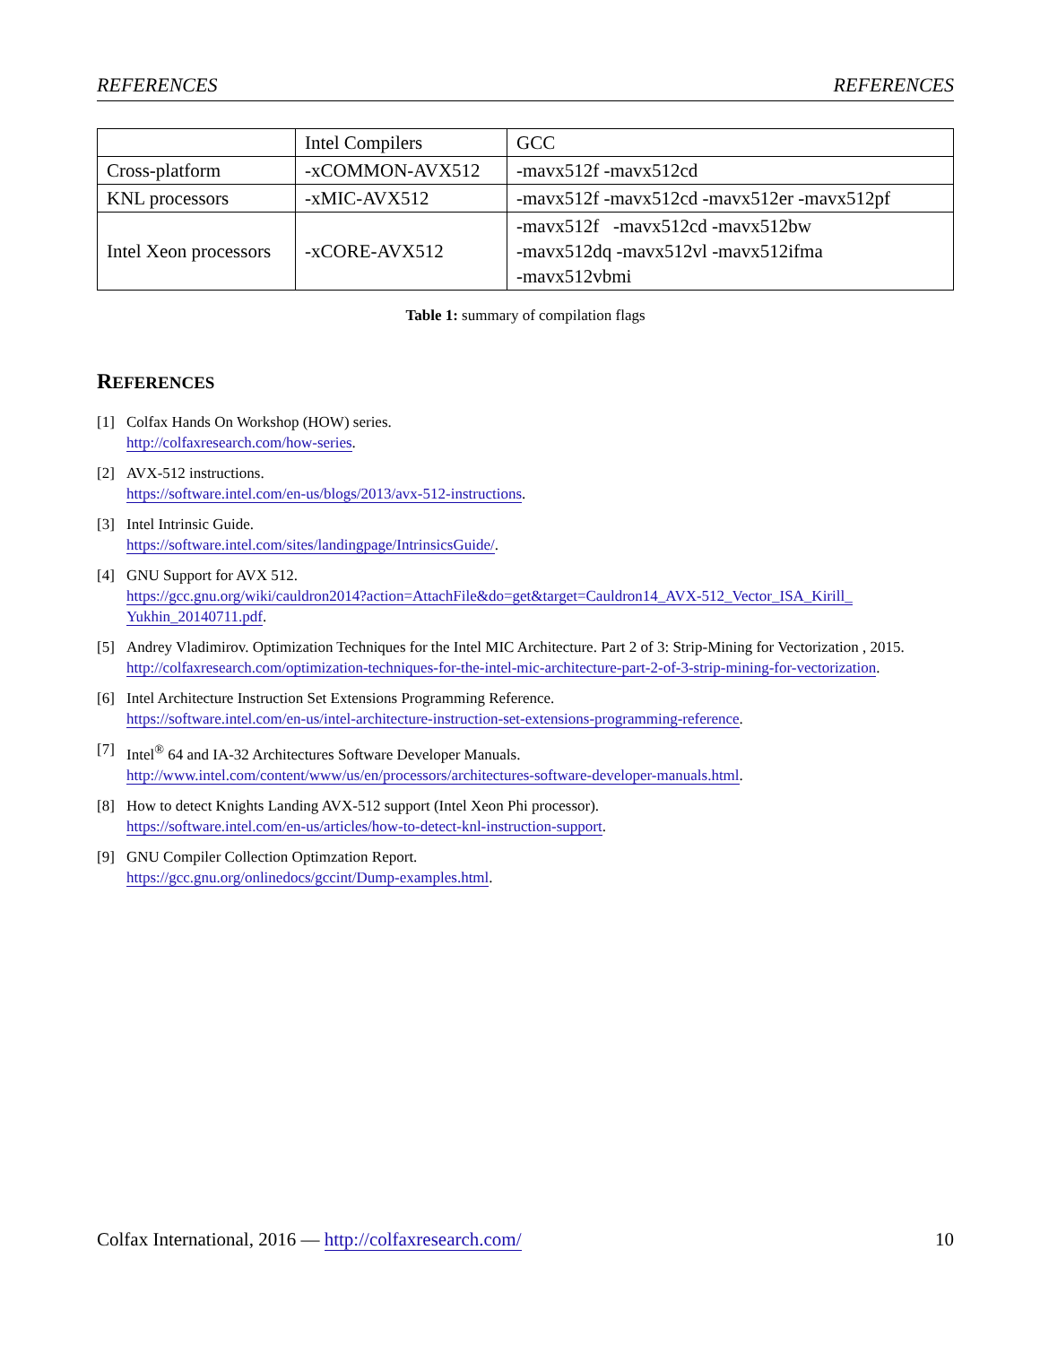REFERENCES REFERENCES
| | Intel Compilers | GCC |
| Cross-platform | -xCOMMON-AVX512 | -mavx512f -mavx512cd |
| KNL processors | -xMIC-AVX512 | -mavx512f -mavx512cd -mavx512er -mavx512pf |
| Intel Xeon processors | -xCORE-AVX512 | -mavx512f -mavx512cd -mavx512bw -mavx512dq -mavx512vl -mavx512ifma -mavx512vbmi |
Table 1: summary of compilation flags
REFERENCES
[1] Colfax Hands On Workshop (HOW) series.
http://colfaxresearch.com/how-series.
[2] AVX-512 instructions.
https://software.intel.com/en-us/blogs/2013/avx-512-instructions.
[3] Intel Intrinsic Guide.
https://software.intel.com/sites/landingpage/IntrinsicsGuide/.
[4] GNU Support for AVX 512.
https://gcc.gnu.org/wiki/cauldron2014?action=AttachFile&do=get&target=Cauldron14_AVX-512_Vector_ISA_Kirill_ Yukhin_20140711.pdf.
[5] Andrey Vladimirov. Optimization Techniques for the Intel MIC Architecture. Part 2 of 3: Strip-Mining for Vectorization , 2015.
http://colfaxresearch.com/optimization-techniques-for-the-intel-mic-architecture-part-2-of-3-strip-mining-for-vectorization.
[6] Intel Architecture Instruction Set Extensions Programming Reference.
https://software.intel.com/en-us/intel-architecture-instruction-set-extensions-programming-reference.
[7] Intel<sup>®</sup> 64 and IA-32 Architectures Software Developer Manuals.
http://www.intel.com/content/www/us/en/processors/architectures-software-developer-manuals.html.
[8] How to detect Knights Landing AVX-512 support (Intel Xeon Phi processor).
https://software.intel.com/en-us/articles/how-to-detect-knl-instruction-support.
[9] GNU Compiler Collection Optimzation Report.
https://gcc.gnu.org/onlinedocs/gccint/Dump-examples.html.
Colfax International, 2016 — http://colfaxresearch.com/ 10